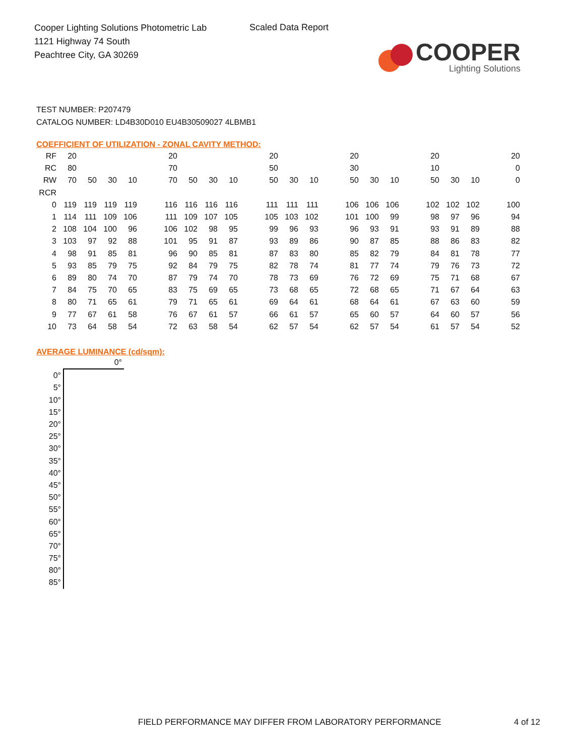Cooper Lighting Solutions Photometric Lab
1121 Highway 74 South
Peachtree City, GA 30269
Scaled Data Report
COOPER
Lighting Solutions
TEST NUMBER: P207479
CATALOG NUMBER: LD4B30D010 EU4B30509027 4LBMB1
COEFFICIENT OF UTILIZATION - ZONAL CAVITY METHOD:
| RF | 20 | | | | | 20 | | | | | 20 | | | | 20 | | | | 20 | | | | 20 |
| RC | 80 | | | | | 70 | | | | | 50 | | | | 30 | | | | 10 | | | | 0 |
| RW | 70 | 50 | 30 | 10 | | 70 | 50 | 30 | 10 | | 50 | 30 | 10 | | 50 | 30 | 10 | | 50 | 30 | 10 | | 0 |
| RCR | | | | | | | | | | | | | | | | | | | | | | | |
| 0 | 119 | 119 | 119 | 119 | | 116 | 116 | 116 | 116 | | 111 | 111 | 111 | | 106 | 106 | 106 | | 102 | 102 | 102 | | 100 |
| 1 | 114 | 111 | 109 | 106 | | 111 | 109 | 107 | 105 | | 105 | 103 | 102 | | 101 | 100 | 99 | | 98 | 97 | 96 | | 94 |
| 2 | 108 | 104 | 100 | 96 | | 106 | 102 | 98 | 95 | | 99 | 96 | 93 | | 96 | 93 | 91 | | 93 | 91 | 89 | | 88 |
| 3 | 103 | 97 | 92 | 88 | | 101 | 95 | 91 | 87 | | 93 | 89 | 86 | | 90 | 87 | 85 | | 88 | 86 | 83 | | 82 |
| 4 | 98 | 91 | 85 | 81 | | 96 | 90 | 85 | 81 | | 87 | 83 | 80 | | 85 | 82 | 79 | | 84 | 81 | 78 | | 77 |
| 5 | 93 | 85 | 79 | 75 | | 92 | 84 | 79 | 75 | | 82 | 78 | 74 | | 81 | 77 | 74 | | 79 | 76 | 73 | | 72 |
| 6 | 89 | 80 | 74 | 70 | | 87 | 79 | 74 | 70 | | 78 | 73 | 69 | | 76 | 72 | 69 | | 75 | 71 | 68 | | 67 |
| 7 | 84 | 75 | 70 | 65 | | 83 | 75 | 69 | 65 | | 73 | 68 | 65 | | 72 | 68 | 65 | | 71 | 67 | 64 | | 63 |
| 8 | 80 | 71 | 65 | 61 | | 79 | 71 | 65 | 61 | | 69 | 64 | 61 | | 68 | 64 | 61 | | 67 | 63 | 60 | | 59 |
| 9 | 77 | 67 | 61 | 58 | | 76 | 67 | 61 | 57 | | 66 | 61 | 57 | | 65 | 60 | 57 | | 64 | 60 | 57 | | 56 |
| 10 | 73 | 64 | 58 | 54 | | 72 | 63 | 58 | 54 | | 62 | 57 | 54 | | 62 | 57 | 54 | | 61 | 57 | 54 | | 52 |
AVERAGE LUMINANCE (cd/sqm):
| | 0° |
| 0° | |
| 5° | |
| 10° | |
| 15° | |
| 20° | |
| 25° | |
| 30° | |
| 35° | |
| 40° | |
| 45° | |
| 50° | |
| 55° | |
| 60° | |
| 65° | |
| 70° | |
| 75° | |
| 80° | |
| 85° | |
FIELD PERFORMANCE MAY DIFFER FROM LABORATORY PERFORMANCE
4 of 12